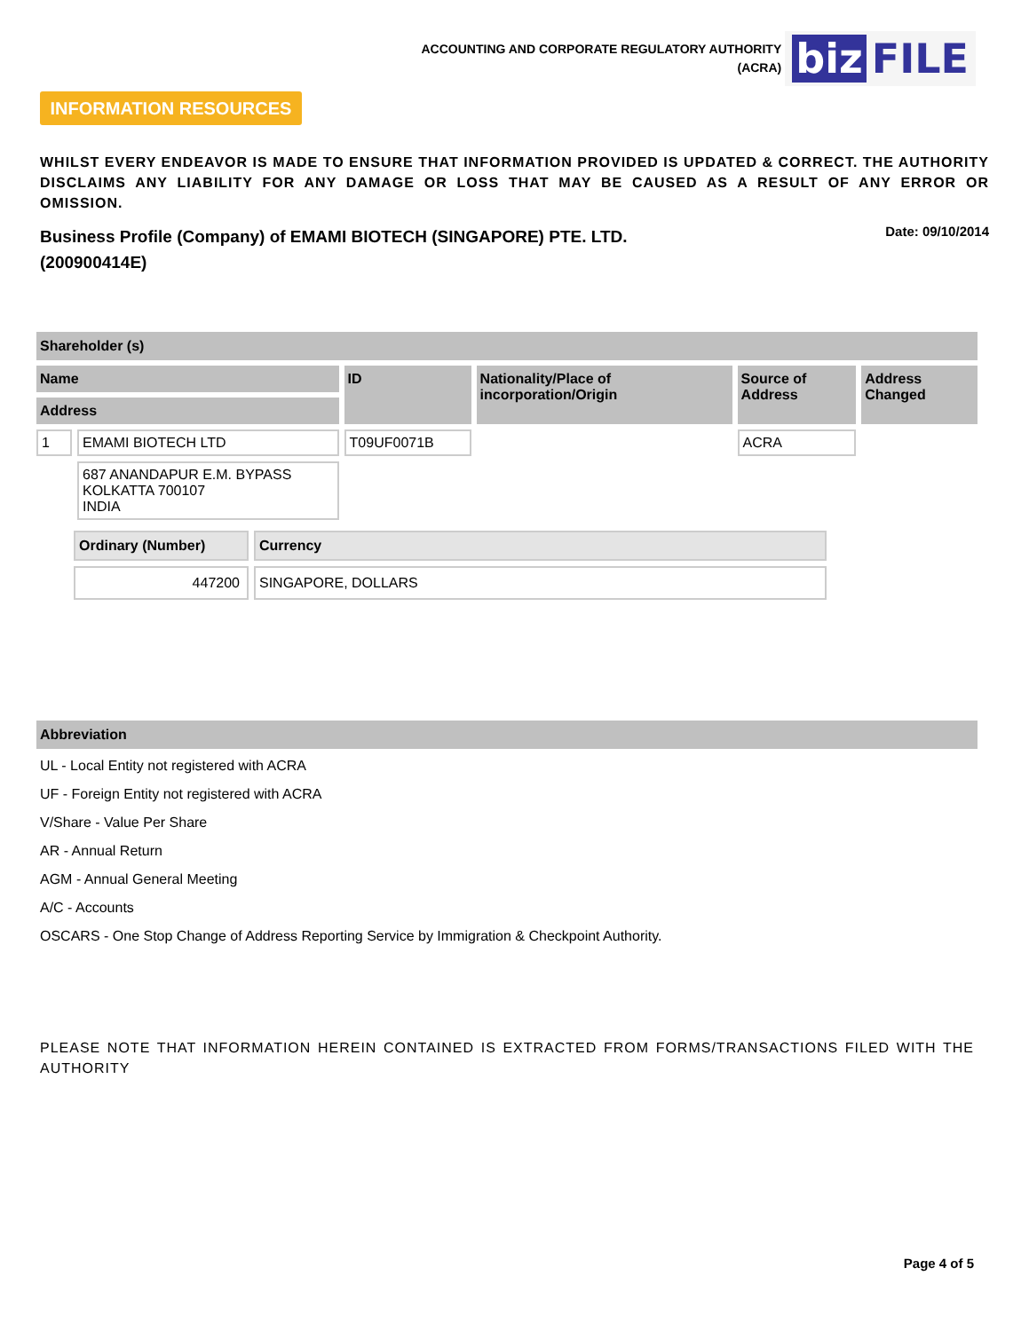ACCOUNTING AND CORPORATE REGULATORY AUTHORITY
(ACRA)
biz FILE
INFORMATION RESOURCES
WHILST EVERY ENDEAVOR IS MADE TO ENSURE THAT INFORMATION PROVIDED IS UPDATED & CORRECT. THE AUTHORITY DISCLAIMS ANY LIABILITY FOR ANY DAMAGE OR LOSS THAT MAY BE CAUSED AS A RESULT OF ANY ERROR OR OMISSION.
Business Profile (Company) of EMAMI BIOTECH (SINGAPORE) PTE. LTD. (200900414E)
Date: 09/10/2014
Shareholder (s)
| Name | | ID | Nationality/Place of incorporation/Origin | Source of Address | Address Changed |
| --- | --- | --- | --- | --- | --- |
| Address | | | | | |
| 1 | EMAMI BIOTECH LTD | T09UF0071B | | ACRA | |
| | 687 ANANDAPUR E.M. BYPASS KOLKATTA 700107 INDIA | | | | |
| Ordinary (Number) | Currency |
| --- | --- |
| 447200 | SINGAPORE, DOLLARS |
Abbreviation
UL - Local Entity not registered with ACRA
UF - Foreign Entity not registered with ACRA
V/Share - Value Per Share
AR - Annual Return
AGM - Annual General Meeting
A/C - Accounts
OSCARS - One Stop Change of Address Reporting Service by Immigration & Checkpoint Authority.
PLEASE NOTE THAT INFORMATION HEREIN CONTAINED IS EXTRACTED FROM FORMS/TRANSACTIONS FILED WITH THE AUTHORITY
Page 4 of 5